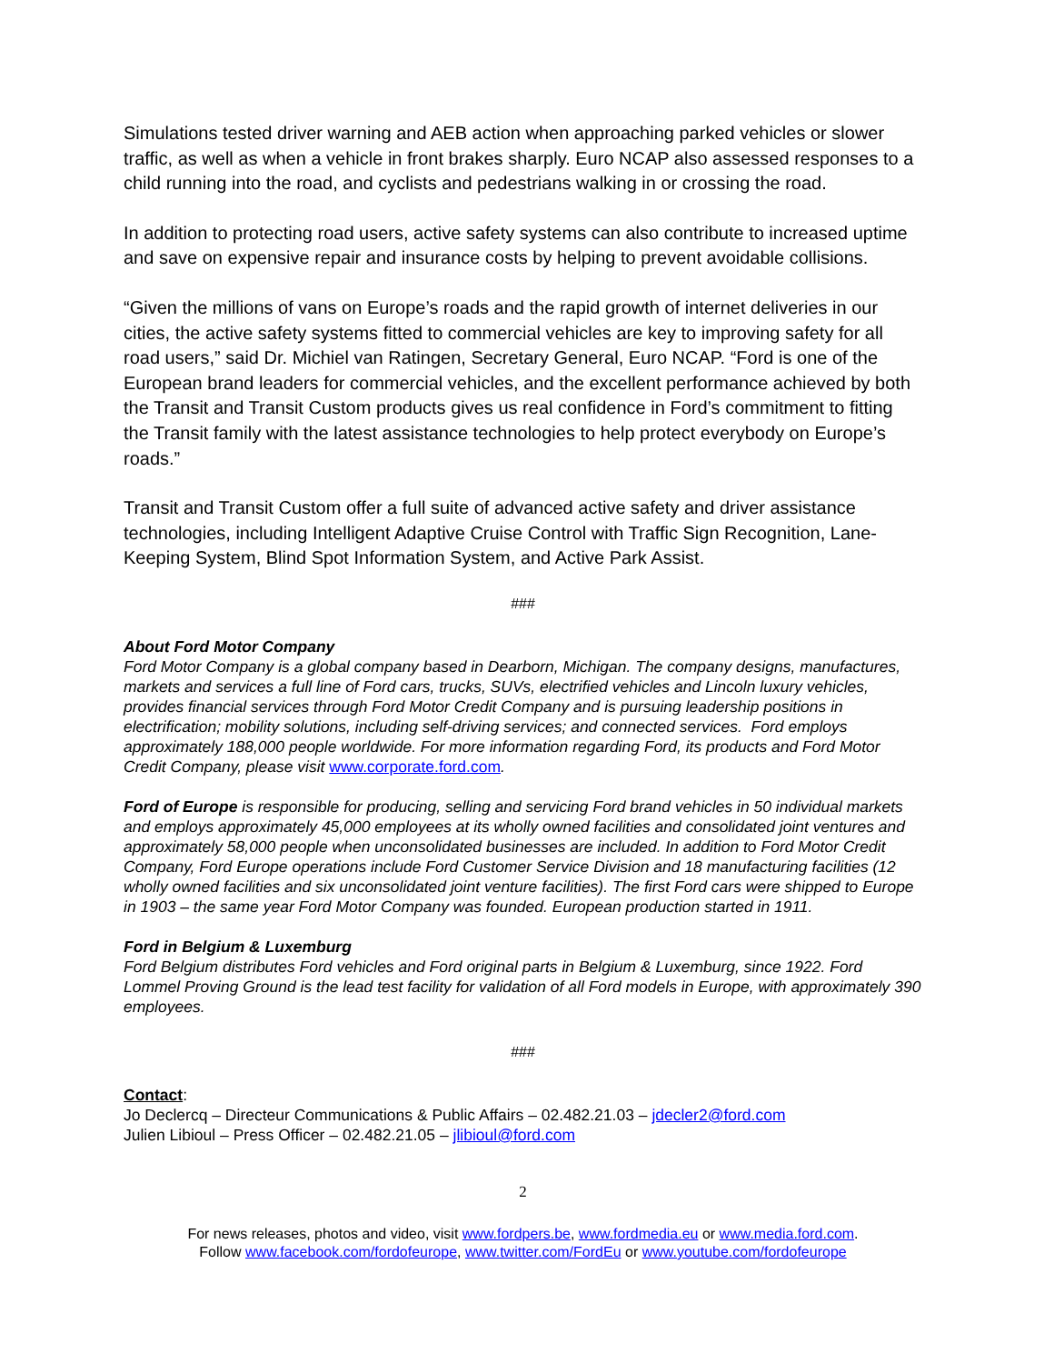Simulations tested driver warning and AEB action when approaching parked vehicles or slower traffic, as well as when a vehicle in front brakes sharply. Euro NCAP also assessed responses to a child running into the road, and cyclists and pedestrians walking in or crossing the road.
In addition to protecting road users, active safety systems can also contribute to increased uptime and save on expensive repair and insurance costs by helping to prevent avoidable collisions.
“Given the millions of vans on Europe’s roads and the rapid growth of internet deliveries in our cities, the active safety systems fitted to commercial vehicles are key to improving safety for all road users,” said Dr. Michiel van Ratingen, Secretary General, Euro NCAP. “Ford is one of the European brand leaders for commercial vehicles, and the excellent performance achieved by both the Transit and Transit Custom products gives us real confidence in Ford’s commitment to fitting the Transit family with the latest assistance technologies to help protect everybody on Europe’s roads.”
Transit and Transit Custom offer a full suite of advanced active safety and driver assistance technologies, including Intelligent Adaptive Cruise Control with Traffic Sign Recognition, Lane-Keeping System, Blind Spot Information System, and Active Park Assist.
###
About Ford Motor Company
Ford Motor Company is a global company based in Dearborn, Michigan. The company designs, manufactures, markets and services a full line of Ford cars, trucks, SUVs, electrified vehicles and Lincoln luxury vehicles, provides financial services through Ford Motor Credit Company and is pursuing leadership positions in electrification; mobility solutions, including self-driving services; and connected services. Ford employs approximately 188,000 people worldwide. For more information regarding Ford, its products and Ford Motor Credit Company, please visit www.corporate.ford.com.
Ford of Europe is responsible for producing, selling and servicing Ford brand vehicles in 50 individual markets and employs approximately 45,000 employees at its wholly owned facilities and consolidated joint ventures and approximately 58,000 people when unconsolidated businesses are included. In addition to Ford Motor Credit Company, Ford Europe operations include Ford Customer Service Division and 18 manufacturing facilities (12 wholly owned facilities and six unconsolidated joint venture facilities). The first Ford cars were shipped to Europe in 1903 – the same year Ford Motor Company was founded. European production started in 1911.
Ford in Belgium & Luxemburg
Ford Belgium distributes Ford vehicles and Ford original parts in Belgium & Luxemburg, since 1922. Ford Lommel Proving Ground is the lead test facility for validation of all Ford models in Europe, with approximately 390 employees.
###
Contact:
Jo Declercq – Directeur Communications & Public Affairs – 02.482.21.03 – jdecler2@ford.com
Julien Libioul – Press Officer – 02.482.21.05 – jlibioul@ford.com
2
For news releases, photos and video, visit www.fordpers.be, www.fordmedia.eu or www.media.ford.com.
Follow www.facebook.com/fordofeurope, www.twitter.com/FordEu or www.youtube.com/fordofeurope